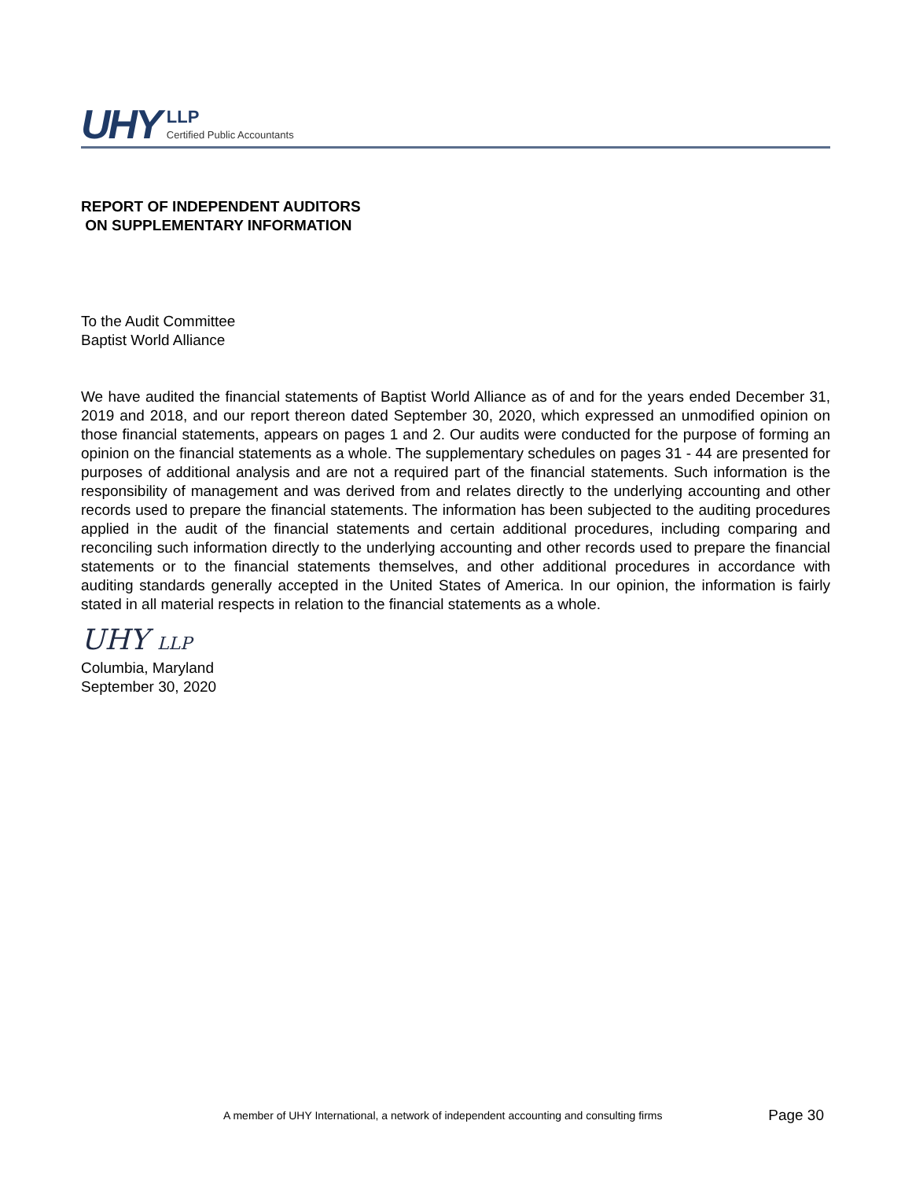UHY
LLP
Certified Public Accountants
REPORT OF INDEPENDENT AUDITORS
ON SUPPLEMENTARY INFORMATION
To the Audit Committee
Baptist World Alliance
We have audited the financial statements of Baptist World Alliance as of and for the years ended December 31, 2019 and 2018, and our report thereon dated September 30, 2020, which expressed an unmodified opinion on those financial statements, appears on pages 1 and 2. Our audits were conducted for the purpose of forming an opinion on the financial statements as a whole. The supplementary schedules on pages 31 - 44 are presented for purposes of additional analysis and are not a required part of the financial statements. Such information is the responsibility of management and was derived from and relates directly to the underlying accounting and other records used to prepare the financial statements. The information has been subjected to the auditing procedures applied in the audit of the financial statements and certain additional procedures, including comparing and reconciling such information directly to the underlying accounting and other records used to prepare the financial statements or to the financial statements themselves, and other additional procedures in accordance with auditing standards generally accepted in the United States of America. In our opinion, the information is fairly stated in all material respects in relation to the financial statements as a whole.
UHY LLP
Columbia, Maryland
September 30, 2020
A member of UHY International, a network of independent accounting and consulting firms Page 30